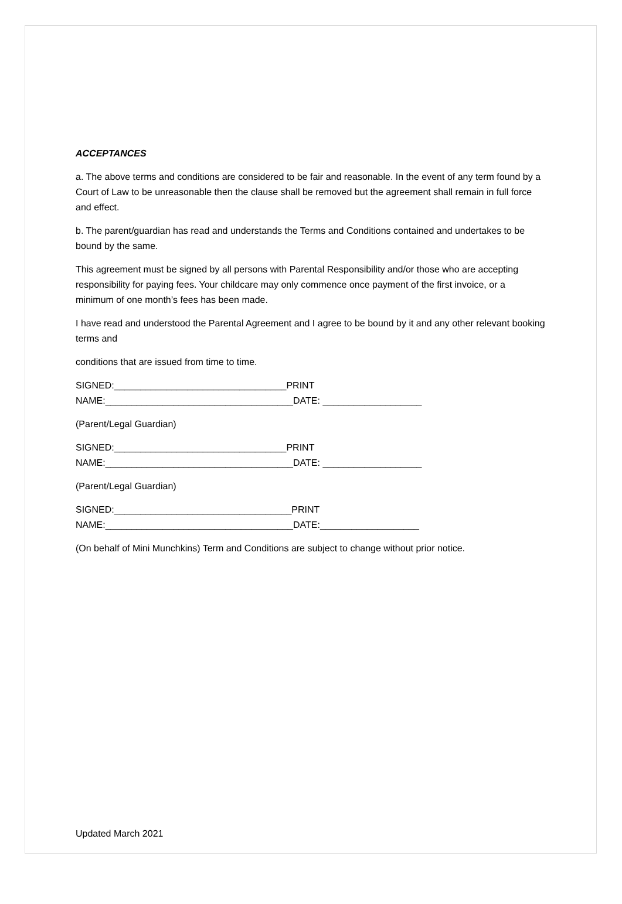ACCEPTANCES
a. The above terms and conditions are considered to be fair and reasonable. In the event of any term found by a Court of Law to be unreasonable then the clause shall be removed but the agreement shall remain in full force and effect.
b. The parent/guardian has read and understands the Terms and Conditions contained and undertakes to be bound by the same.
This agreement must be signed by all persons with Parental Responsibility and/or those who are accepting responsibility for paying fees. Your childcare may only commence once payment of the first invoice, or a minimum of one month’s fees has been made.
I have read and understood the Parental Agreement and I agree to be bound by it and any other relevant booking terms and
conditions that are issued from time to time.
SIGNED:_________________________________PRINT
NAME:____________________________________DATE: ___________________
(Parent/Legal Guardian)
SIGNED:_________________________________PRINT
NAME:____________________________________DATE: ___________________
(Parent/Legal Guardian)
SIGNED:__________________________________PRINT
NAME:____________________________________DATE:___________________
(On behalf of Mini Munchkins) Term and Conditions are subject to change without prior notice.
Updated March 2021